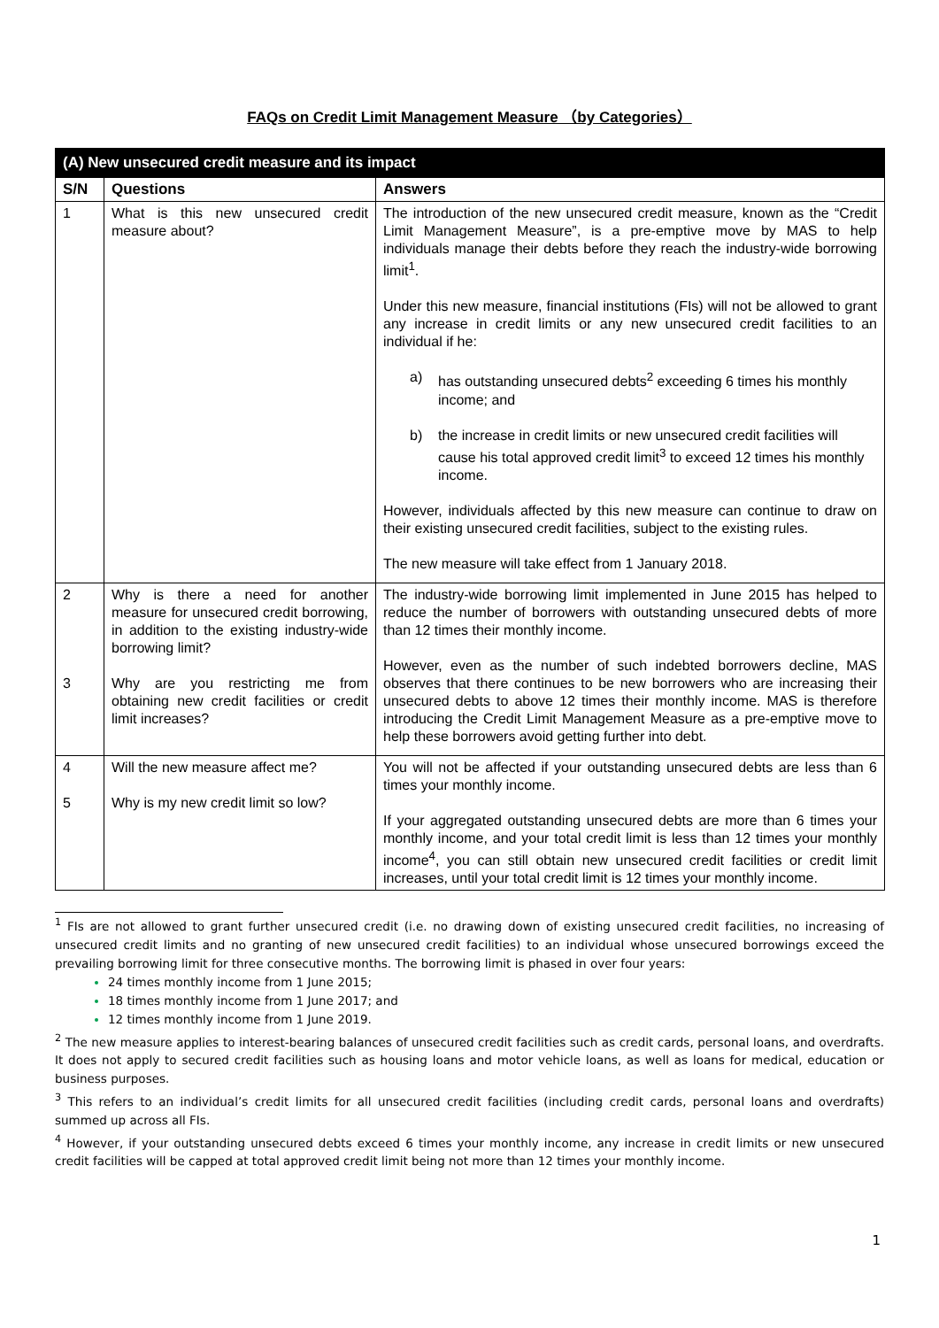FAQs on Credit Limit Management Measure （by Categories）
| (A) New unsecured credit measure and its impact | | |
| S/N | Questions | Answers |
| 1 | What is this new unsecured credit measure about? | The introduction of the new unsecured credit measure, known as the “Credit Limit Management Measure”, is a pre-emptive move by MAS to help individuals manage their debts before they reach the industry-wide borrowing limit<sup>1</sup>. Under this new measure, financial institutions (FIs) will not be allowed to grant any increase in credit limits or any new unsecured credit facilities to an individual if he: a) has outstanding unsecured debts<sup>2</sup> exceeding 6 times his monthly income; and b) the increase in credit limits or new unsecured credit facilities will cause his total approved credit limit<sup>3</sup> to exceed 12 times his monthly income. However, individuals affected by this new measure can continue to draw on their existing unsecured credit facilities, subject to the existing rules. The new measure will take effect from 1 January 2018. |
| 2 3 | Why is there a need for another measure for unsecured credit borrowing, in addition to the existing industry-wide borrowing limit? Why are you restricting me from obtaining new credit facilities or credit limit increases? | The industry-wide borrowing limit implemented in June 2015 has helped to reduce the number of borrowers with outstanding unsecured debts of more than 12 times their monthly income. However, even as the number of such indebted borrowers decline, MAS observes that there continues to be new borrowers who are increasing their unsecured debts to above 12 times their monthly income. MAS is therefore introducing the Credit Limit Management Measure as a pre-emptive move to help these borrowers avoid getting further into debt. |
| 4 5 | Will the new measure affect me? Why is my new credit limit so low? | You will not be affected if your outstanding unsecured debts are less than 6 times your monthly income. If your aggregated outstanding unsecured debts are more than 6 times your monthly income, and your total credit limit is less than 12 times your monthly income<sup>4</sup>, you can still obtain new unsecured credit facilities or credit limit increases, until your total credit limit is 12 times your monthly income. |
<sup>1</sup> FIs are not allowed to grant further unsecured credit (i.e. no drawing down of existing unsecured credit facilities, no increasing of unsecured credit limits and no granting of new unsecured credit facilities) to an individual whose unsecured borrowings exceed the prevailing borrowing limit for three consecutive months. The borrowing limit is phased in over four years:
24 times monthly income from 1 June 2015;
18 times monthly income from 1 June 2017; and
12 times monthly income from 1 June 2019.
<sup>2</sup> The new measure applies to interest-bearing balances of unsecured credit facilities such as credit cards, personal loans, and overdrafts. It does not apply to secured credit facilities such as housing loans and motor vehicle loans, as well as loans for medical, education or business purposes.
<sup>3</sup> This refers to an individual’s credit limits for all unsecured credit facilities (including credit cards, personal loans and overdrafts) summed up across all FIs.
<sup>4</sup> However, if your outstanding unsecured debts exceed 6 times your monthly income, any increase in credit limits or new unsecured credit facilities will be capped at total approved credit limit being not more than 12 times your monthly income.
1